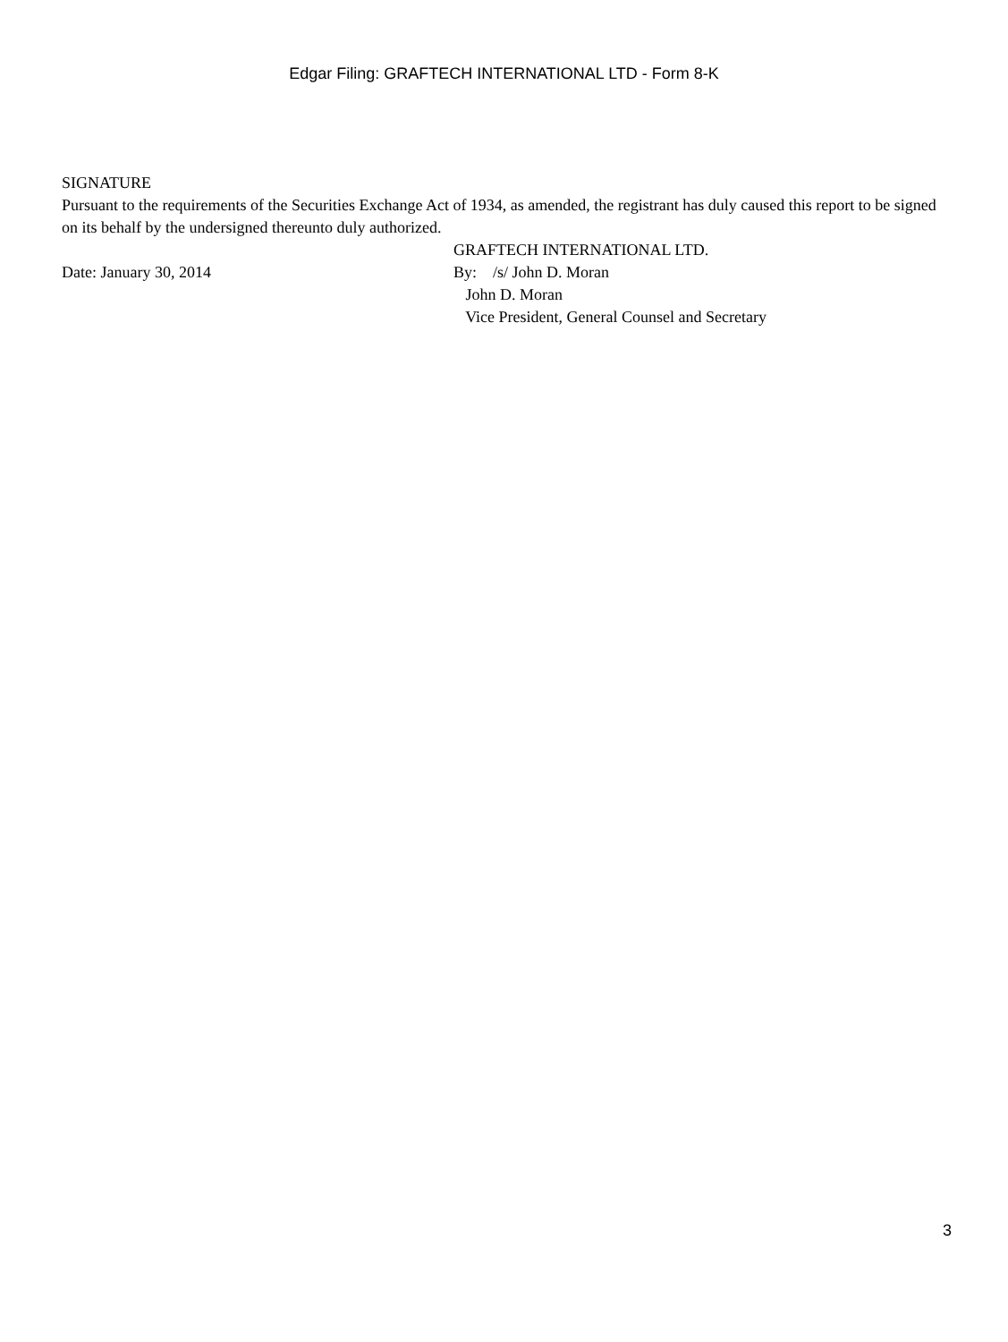Edgar Filing: GRAFTECH INTERNATIONAL LTD - Form 8-K
SIGNATURE
Pursuant to the requirements of the Securities Exchange Act of 1934, as amended, the registrant has duly caused this report to be signed on its behalf by the undersigned thereunto duly authorized.
GRAFTECH INTERNATIONAL LTD.
Date: January 30, 2014 By: /s/ John D. Moran
John D. Moran
Vice President, General Counsel and Secretary
3